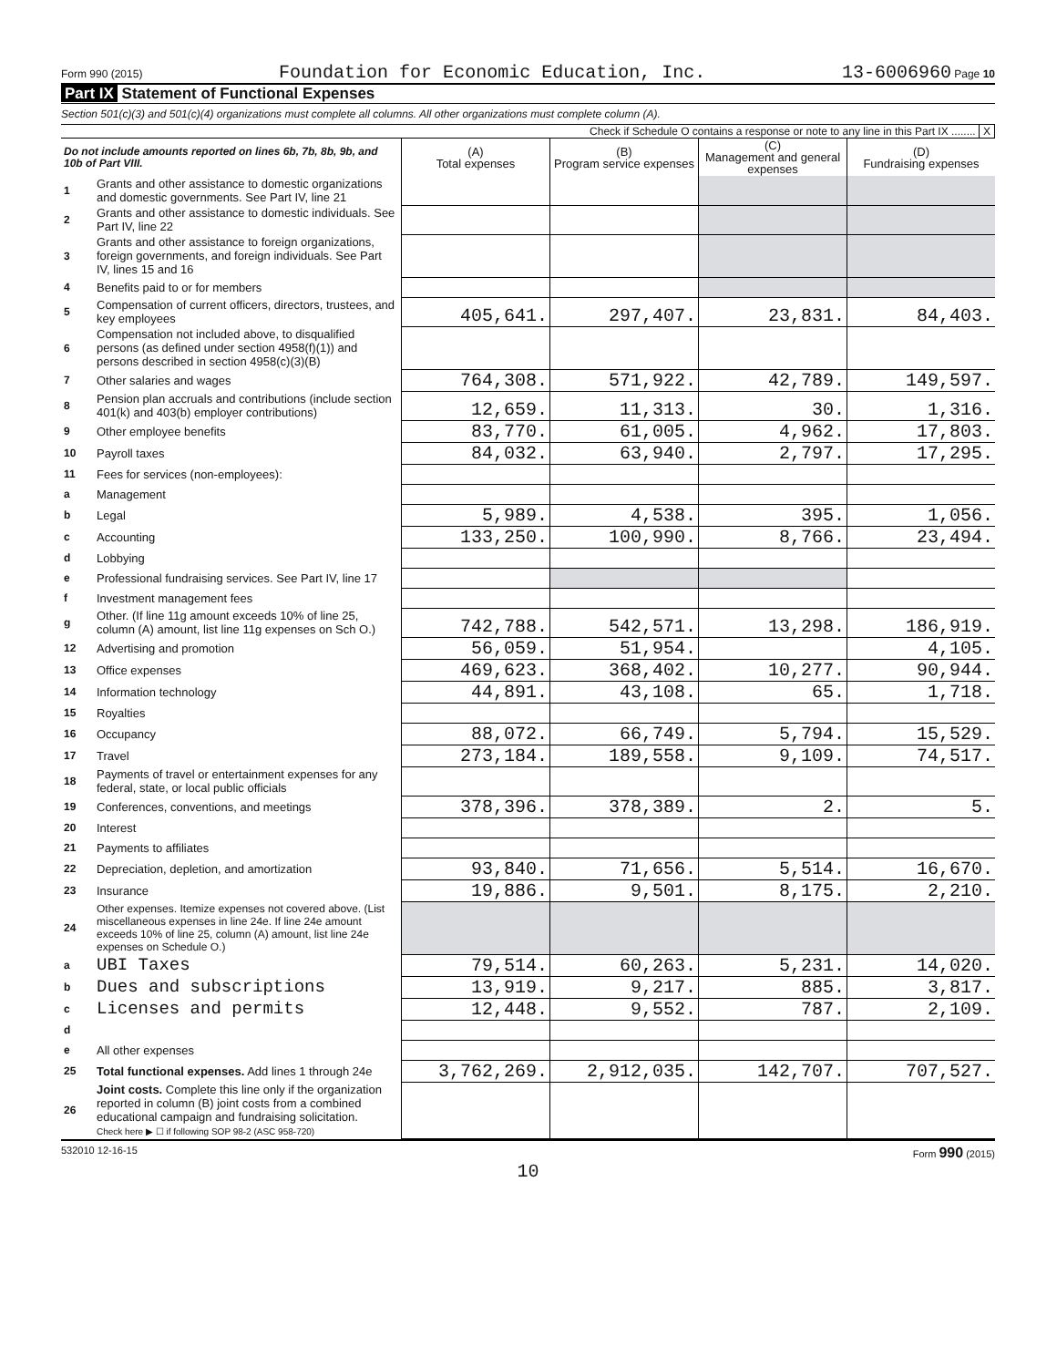Form 990 (2015) Foundation for Economic Education, Inc. 13-6006960 Page 10
Part IX Statement of Functional Expenses
Section 501(c)(3) and 501(c)(4) organizations must complete all columns. All other organizations must complete column (A).
Check if Schedule O contains a response or note to any line in this Part IX ........ X
| Do not include amounts reported on lines 6b, 7b, 8b, 9b, and 10b of Part VIII. | | (A) Total expenses | (B) Program service expenses | (C) Management and general expenses | (D) Fundraising expenses |
| --- | --- | --- | --- | --- | --- |
| 1 | Grants and other assistance to domestic organizations and domestic governments. See Part IV, line 21 | | | | |
| 2 | Grants and other assistance to domestic individuals. See Part IV, line 22 | | | | |
| 3 | Grants and other assistance to foreign organizations, foreign governments, and foreign individuals. See Part IV, lines 15 and 16 | | | | |
| 4 | Benefits paid to or for members | | | | |
| 5 | Compensation of current officers, directors, trustees, and key employees | 405,641. | 297,407. | 23,831. | 84,403. |
| 6 | Compensation not included above, to disqualified persons (as defined under section 4958(f)(1)) and persons described in section 4958(c)(3)(B) | | | | |
| 7 | Other salaries and wages | 764,308. | 571,922. | 42,789. | 149,597. |
| 8 | Pension plan accruals and contributions (include section 401(k) and 403(b) employer contributions) | 12,659. | 11,313. | 30. | 1,316. |
| 9 | Other employee benefits | 83,770. | 61,005. | 4,962. | 17,803. |
| 10 | Payroll taxes | 84,032. | 63,940. | 2,797. | 17,295. |
| 11 | Fees for services (non-employees): | | | | |
| a | Management | | | | |
| b | Legal | 5,989. | 4,538. | 395. | 1,056. |
| c | Accounting | 133,250. | 100,990. | 8,766. | 23,494. |
| d | Lobbying | | | | |
| e | Professional fundraising services. See Part IV, line 17 | | | | |
| f | Investment management fees | | | | |
| g | Other. (If line 11g amount exceeds 10% of line 25, column (A) amount, list line 11g expenses on Sch O.) | 742,788. | 542,571. | 13,298. | 186,919. |
| 12 | Advertising and promotion | 56,059. | 51,954. | | 4,105. |
| 13 | Office expenses | 469,623. | 368,402. | 10,277. | 90,944. |
| 14 | Information technology | 44,891. | 43,108. | 65. | 1,718. |
| 15 | Royalties | | | | |
| 16 | Occupancy | 88,072. | 66,749. | 5,794. | 15,529. |
| 17 | Travel | 273,184. | 189,558. | 9,109. | 74,517. |
| 18 | Payments of travel or entertainment expenses for any federal, state, or local public officials | | | | |
| 19 | Conferences, conventions, and meetings | 378,396. | 378,389. | 2. | 5. |
| 20 | Interest | | | | |
| 21 | Payments to affiliates | | | | |
| 22 | Depreciation, depletion, and amortization | 93,840. | 71,656. | 5,514. | 16,670. |
| 23 | Insurance | 19,886. | 9,501. | 8,175. | 2,210. |
| 24 | Other expenses. Itemize expenses not covered above. (List miscellaneous expenses in line 24e. If line 24e amount exceeds 10% of line 25, column (A) amount, list line 24e expenses on Schedule O.) | | | | |
| a | UBI Taxes | 79,514. | 60,263. | 5,231. | 14,020. |
| b | Dues and subscriptions | 13,919. | 9,217. | 885. | 3,817. |
| c | Licenses and permits | 12,448. | 9,552. | 787. | 2,109. |
| d | | | | | |
| e | All other expenses | | | | |
| 25 | Total functional expenses. Add lines 1 through 24e | 3,762,269. | 2,912,035. | 142,707. | 707,527. |
| 26 | Joint costs. Complete this line only if the organization reported in column (B) joint costs from a combined educational campaign and fundraising solicitation. Check here ▶ ☐ if following SOP 98-2 (ASC 958-720) | | | | |
532010 12-16-15 Form 990 (2015)
10